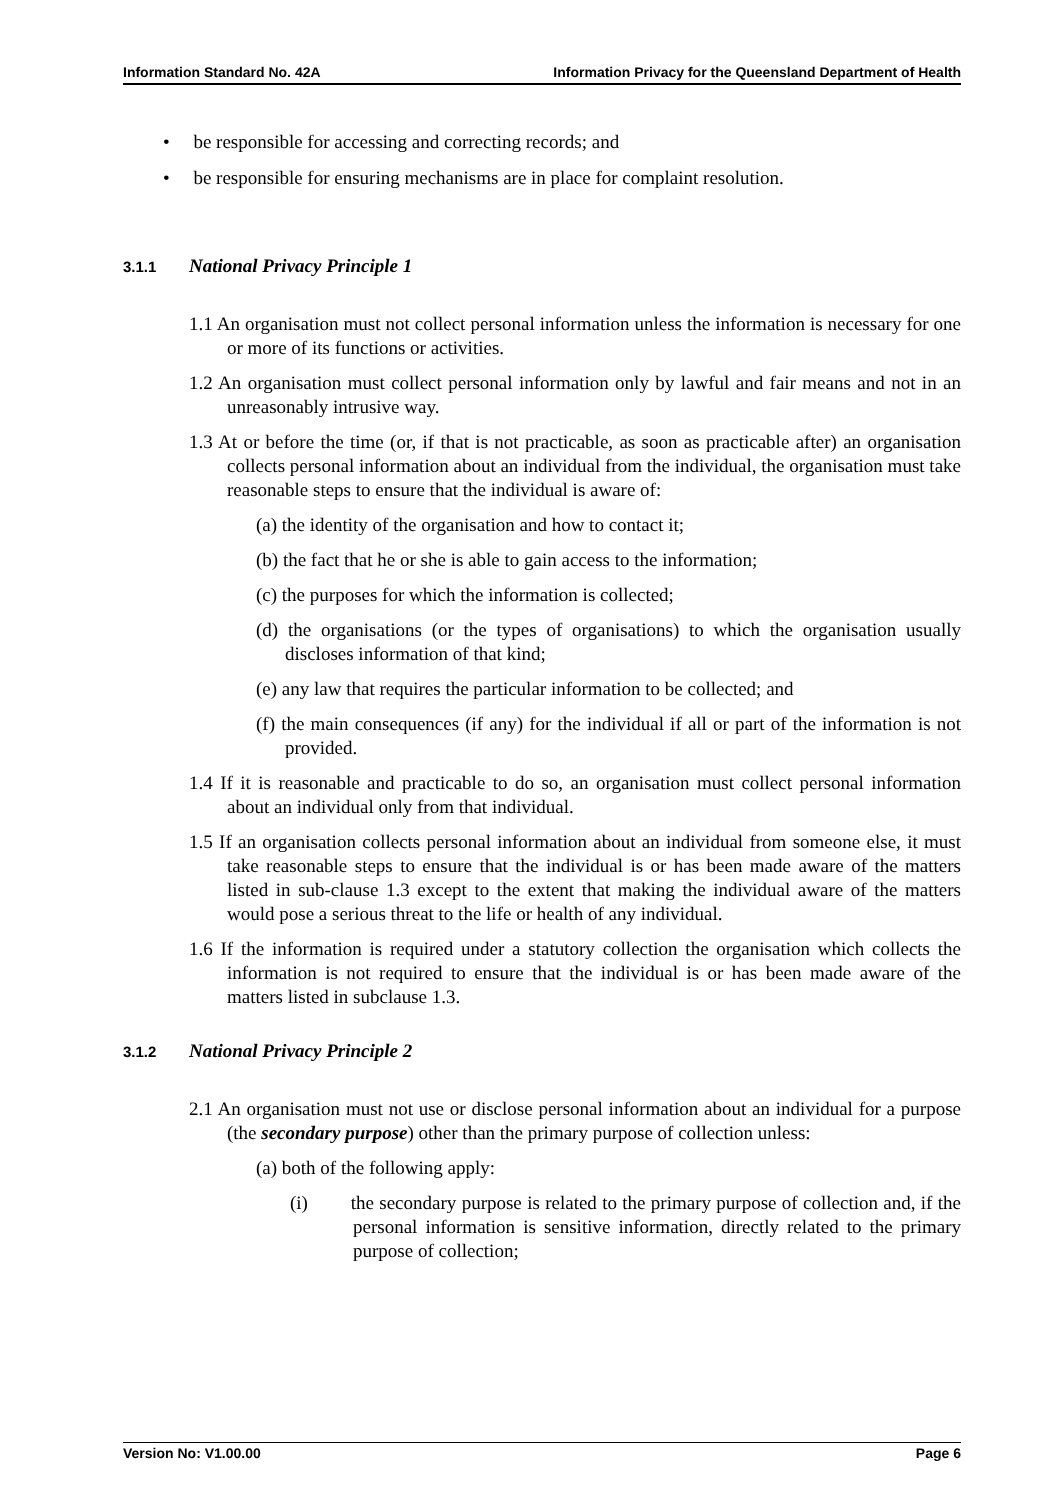Information Standard No. 42A Information Privacy for the Queensland Department of Health
• be responsible for accessing and correcting records; and
• be responsible for ensuring mechanisms are in place for complaint resolution.
3.1.1 National Privacy Principle 1
1.1 An organisation must not collect personal information unless the information is necessary for one or more of its functions or activities.
1.2 An organisation must collect personal information only by lawful and fair means and not in an unreasonably intrusive way.
1.3 At or before the time (or, if that is not practicable, as soon as practicable after) an organisation collects personal information about an individual from the individual, the organisation must take reasonable steps to ensure that the individual is aware of:
(a) the identity of the organisation and how to contact it;
(b) the fact that he or she is able to gain access to the information;
(c) the purposes for which the information is collected;
(d) the organisations (or the types of organisations) to which the organisation usually discloses information of that kind;
(e) any law that requires the particular information to be collected; and
(f) the main consequences (if any) for the individual if all or part of the information is not provided.
1.4 If it is reasonable and practicable to do so, an organisation must collect personal information about an individual only from that individual.
1.5 If an organisation collects personal information about an individual from someone else, it must take reasonable steps to ensure that the individual is or has been made aware of the matters listed in sub-clause 1.3 except to the extent that making the individual aware of the matters would pose a serious threat to the life or health of any individual.
1.6 If the information is required under a statutory collection the organisation which collects the information is not required to ensure that the individual is or has been made aware of the matters listed in subclause 1.3.
3.1.2 National Privacy Principle 2
2.1 An organisation must not use or disclose personal information about an individual for a purpose (the secondary purpose) other than the primary purpose of collection unless:
(a) both of the following apply:
(i) the secondary purpose is related to the primary purpose of collection and, if the personal information is sensitive information, directly related to the primary purpose of collection;
Version No: V1.00.00 Page 6